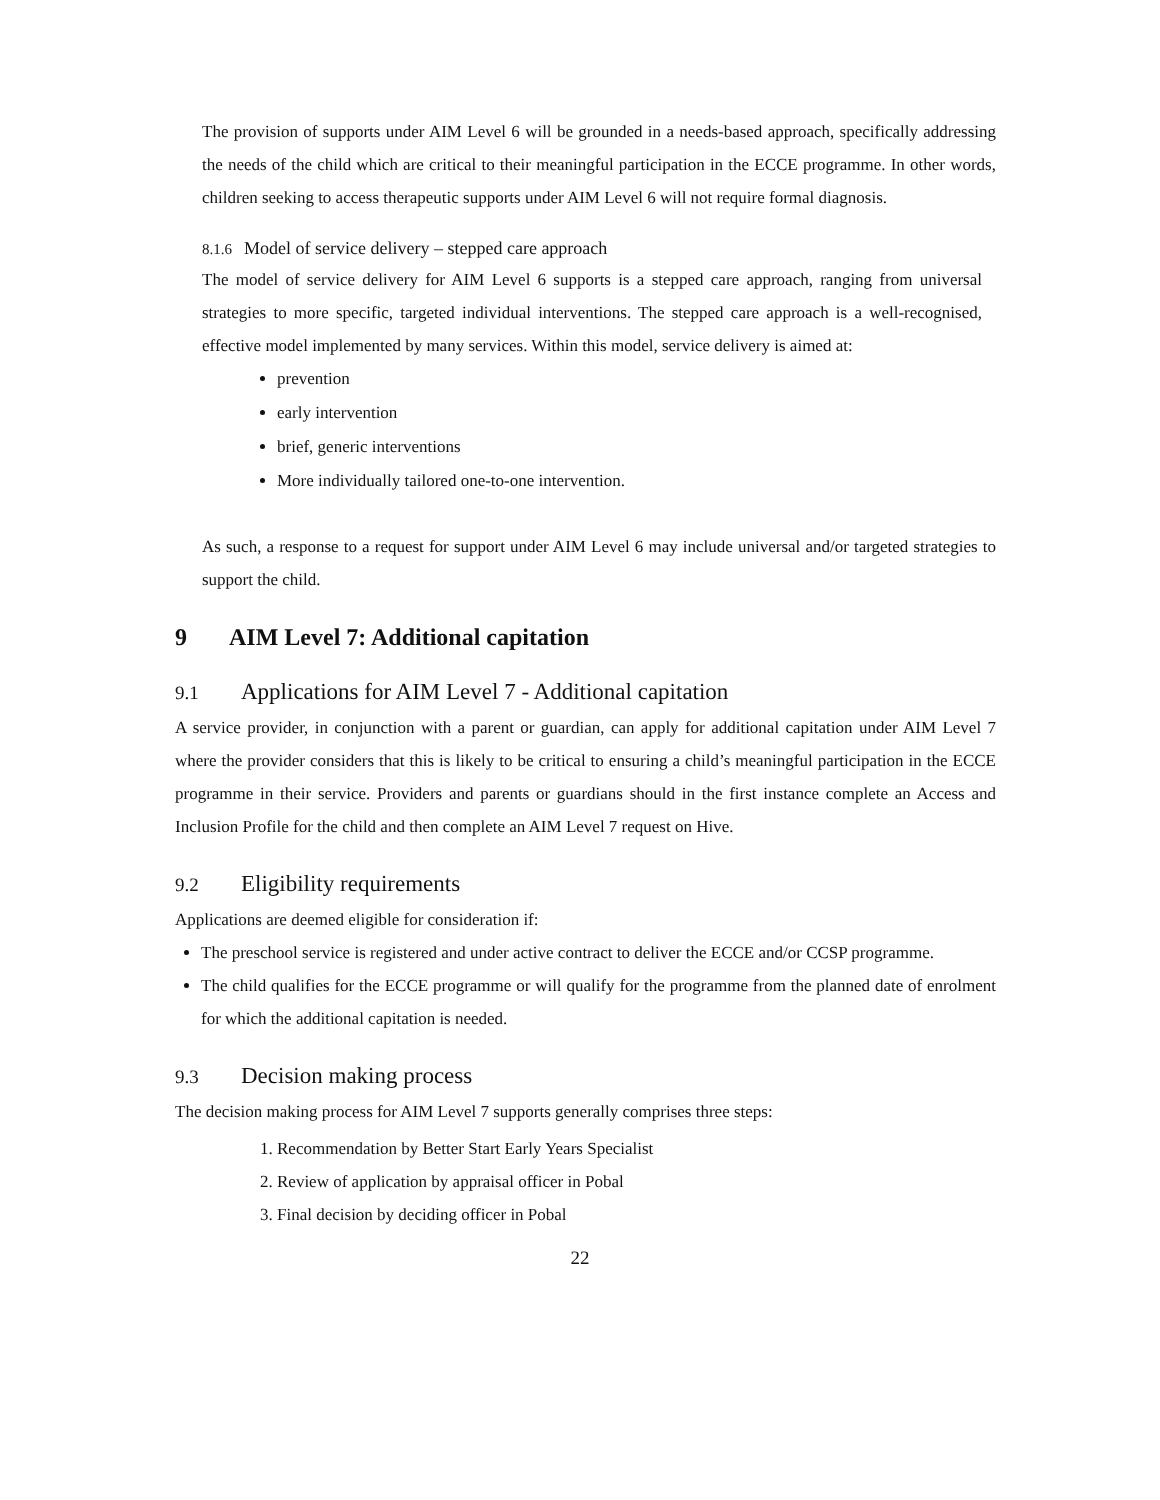The provision of supports under AIM Level 6 will be grounded in a needs-based approach, specifically addressing the needs of the child which are critical to their meaningful participation in the ECCE programme. In other words, children seeking to access therapeutic supports under AIM Level 6 will not require formal diagnosis.
8.1.6 Model of service delivery – stepped care approach
The model of service delivery for AIM Level 6 supports is a stepped care approach, ranging from universal strategies to more specific, targeted individual interventions. The stepped care approach is a well-recognised, effective model implemented by many services. Within this model, service delivery is aimed at:
prevention
early intervention
brief, generic interventions
More individually tailored one-to-one intervention.
As such, a response to a request for support under AIM Level 6 may include universal and/or targeted strategies to support the child.
9 AIM Level 7: Additional capitation
9.1 Applications for AIM Level 7 - Additional capitation
A service provider, in conjunction with a parent or guardian, can apply for additional capitation under AIM Level 7 where the provider considers that this is likely to be critical to ensuring a child’s meaningful participation in the ECCE programme in their service. Providers and parents or guardians should in the first instance complete an Access and Inclusion Profile for the child and then complete an AIM Level 7 request on Hive.
9.2 Eligibility requirements
Applications are deemed eligible for consideration if:
The preschool service is registered and under active contract to deliver the ECCE and/or CCSP programme.
The child qualifies for the ECCE programme or will qualify for the programme from the planned date of enrolment for which the additional capitation is needed.
9.3 Decision making process
The decision making process for AIM Level 7 supports generally comprises three steps:
1. Recommendation by Better Start Early Years Specialist
2. Review of application by appraisal officer in Pobal
3. Final decision by deciding officer in Pobal
22